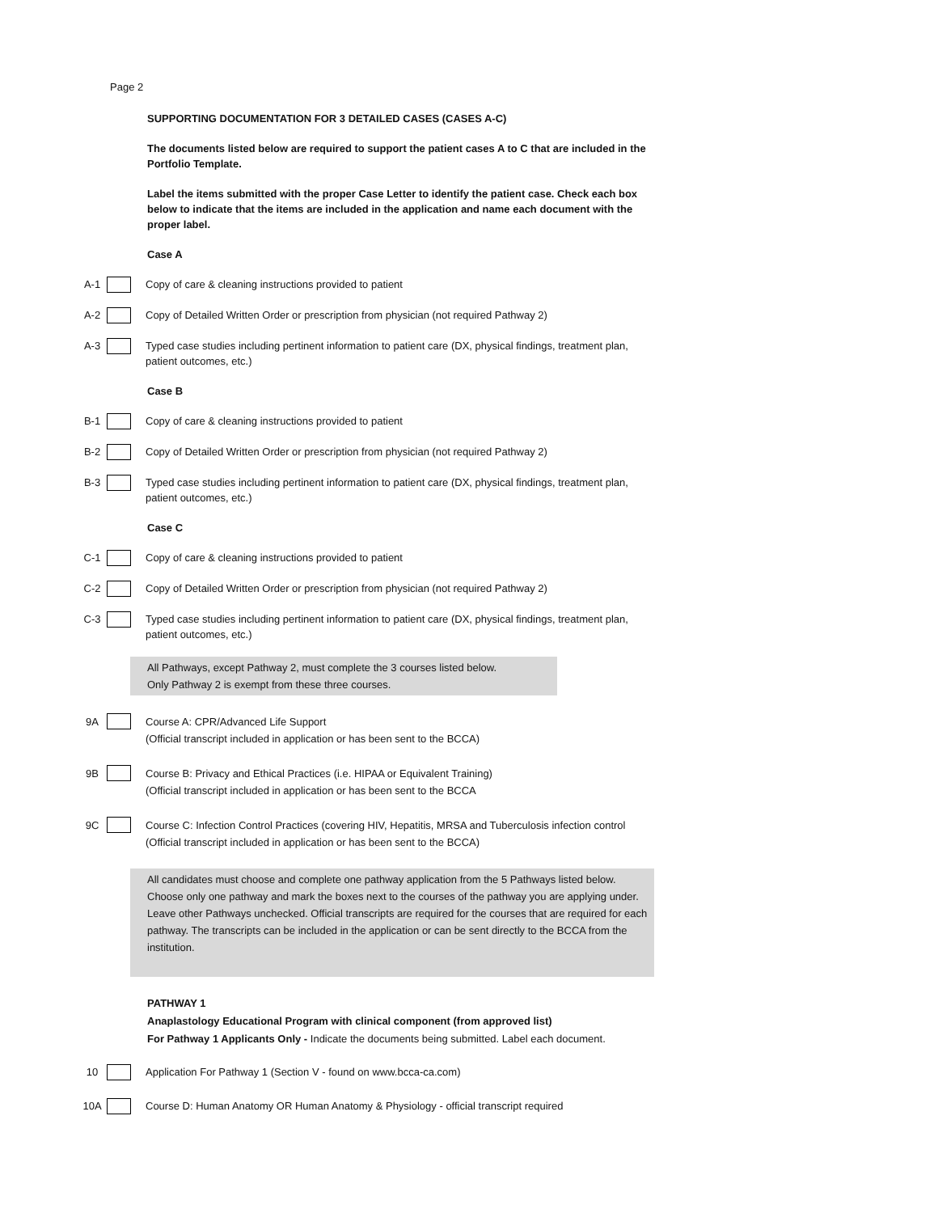Page 2
SUPPORTING DOCUMENTATION FOR 3 DETAILED CASES (CASES A-C)
The documents listed below are required to support the patient cases A to C that are included in the Portfolio Template.
Label the items submitted with the proper Case Letter to identify the patient case. Check each box below to indicate that the items are included in the application and name each document with the proper label.
Case A
A-1 Copy of care & cleaning instructions provided to patient
A-2 Copy of Detailed Written Order or prescription from physician (not required Pathway 2)
A-3 Typed case studies including pertinent information to patient care (DX, physical findings, treatment plan, patient outcomes, etc.)
Case B
B-1 Copy of care & cleaning instructions provided to patient
B-2 Copy of Detailed Written Order or prescription from physician (not required Pathway 2)
B-3 Typed case studies including pertinent information to patient care (DX, physical findings, treatment plan, patient outcomes, etc.)
Case C
C-1 Copy of care & cleaning instructions provided to patient
C-2 Copy of Detailed Written Order or prescription from physician (not required Pathway 2)
C-3 Typed case studies including pertinent information to patient care (DX, physical findings, treatment plan, patient outcomes, etc.)
All Pathways, except Pathway 2, must complete the 3 courses listed below.
Only Pathway 2 is exempt from these three courses.
9A Course A: CPR/Advanced Life Support
(Official transcript included in application or has been sent to the BCCA)
9B Course B: Privacy and Ethical Practices (i.e. HIPAA or Equivalent Training)
(Official transcript included in application or has been sent to the BCCA
9C Course C: Infection Control Practices (covering HIV, Hepatitis, MRSA and Tuberculosis infection control
(Official transcript included in application or has been sent to the BCCA)
All candidates must choose and complete one pathway application from the 5 Pathways listed below. Choose only one pathway and mark the boxes next to the courses of the pathway you are applying under. Leave other Pathways unchecked. Official transcripts are required for the courses that are required for each pathway. The transcripts can be included in the application or can be sent directly to the BCCA from the institution.
PATHWAY 1
Anaplastology Educational Program with clinical component (from approved list)
For Pathway 1 Applicants Only - Indicate the documents being submitted. Label each document.
10 Application For Pathway 1 (Section V - found on www.bcca-ca.com)
10A Course D: Human Anatomy OR Human Anatomy & Physiology - official transcript required